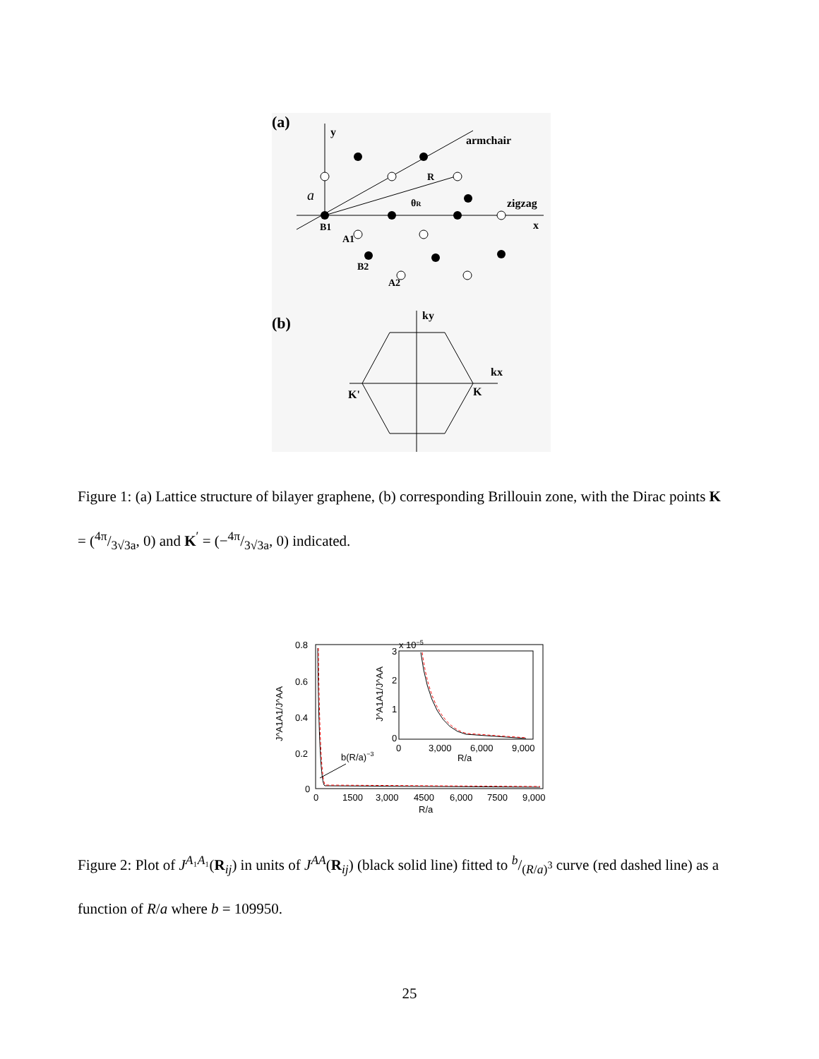(a)
y
x
armchair
zigzag
R
θR
a
B1
A1
B2
A2
(b)
ky
kx
K'
K
Figure 1: (a) Lattice structure of bilayer graphene, (b) corresponding Brillouin zone, with the Dirac points K = (4π/3√3a, 0) and K<sup>′</sup> = (−4π/3√3a, 0) indicated.
0.8
0.6
0.4
0.2
0
0
1500
3,000
4500
6,000
7500
9,000
R/a
J^A1A1/J^AA
b(R/a)−3
x 10−5
3
2
1
0
0
3,000
6,000
9,000
R/a
J^A1A1/J^AA
Figure 2: Plot of J<sup>A₁A₁</sup>(R<sub>ij</sub>) in units of J<sup>AA</sup>(R<sub>ij</sub>) (black solid line) fitted to b/(R/a)<sup>3</sup> curve (red dashed line) as a function of R/a where b = 109950.
25